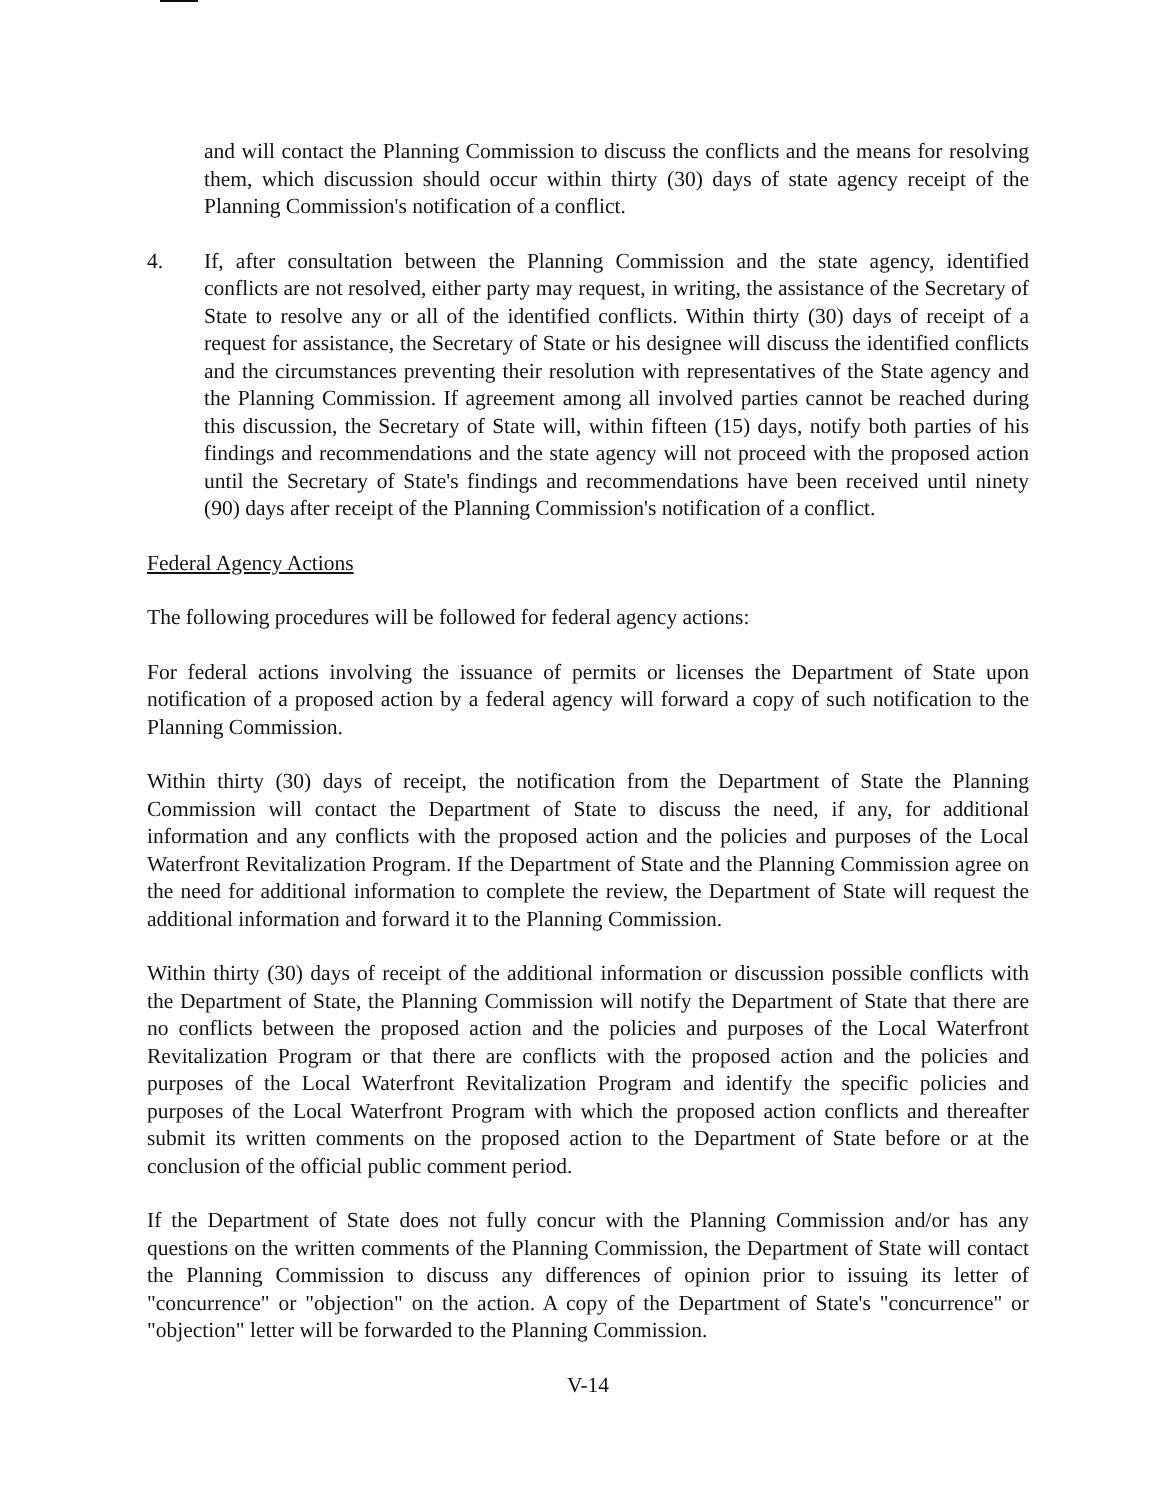and will contact the Planning Commission to discuss the conflicts and the means for resolving them, which discussion should occur within thirty (30) days of state agency receipt of the Planning Commission's notification of a conflict.
4. If, after consultation between the Planning Commission and the state agency, identified conflicts are not resolved, either party may request, in writing, the assistance of the Secretary of State to resolve any or all of the identified conflicts. Within thirty (30) days of receipt of a request for assistance, the Secretary of State or his designee will discuss the identified conflicts and the circumstances preventing their resolution with representatives of the State agency and the Planning Commission. If agreement among all involved parties cannot be reached during this discussion, the Secretary of State will, within fifteen (15) days, notify both parties of his findings and recommendations and the state agency will not proceed with the proposed action until the Secretary of State's findings and recommendations have been received until ninety (90) days after receipt of the Planning Commission's notification of a conflict.
Federal Agency Actions
The following procedures will be followed for federal agency actions:
For federal actions involving the issuance of permits or licenses the Department of State upon notification of a proposed action by a federal agency will forward a copy of such notification to the Planning Commission.
Within thirty (30) days of receipt, the notification from the Department of State the Planning Commission will contact the Department of State to discuss the need, if any, for additional information and any conflicts with the proposed action and the policies and purposes of the Local Waterfront Revitalization Program. If the Department of State and the Planning Commission agree on the need for additional information to complete the review, the Department of State will request the additional information and forward it to the Planning Commission.
Within thirty (30) days of receipt of the additional information or discussion possible conflicts with the Department of State, the Planning Commission will notify the Department of State that there are no conflicts between the proposed action and the policies and purposes of the Local Waterfront Revitalization Program or that there are conflicts with the proposed action and the policies and purposes of the Local Waterfront Revitalization Program and identify the specific policies and purposes of the Local Waterfront Program with which the proposed action conflicts and thereafter submit its written comments on the proposed action to the Department of State before or at the conclusion of the official public comment period.
If the Department of State does not fully concur with the Planning Commission and/or has any questions on the written comments of the Planning Commission, the Department of State will contact the Planning Commission to discuss any differences of opinion prior to issuing its letter of "concurrence" or "objection" on the action. A copy of the Department of State's "concurrence" or "objection" letter will be forwarded to the Planning Commission.
V-14